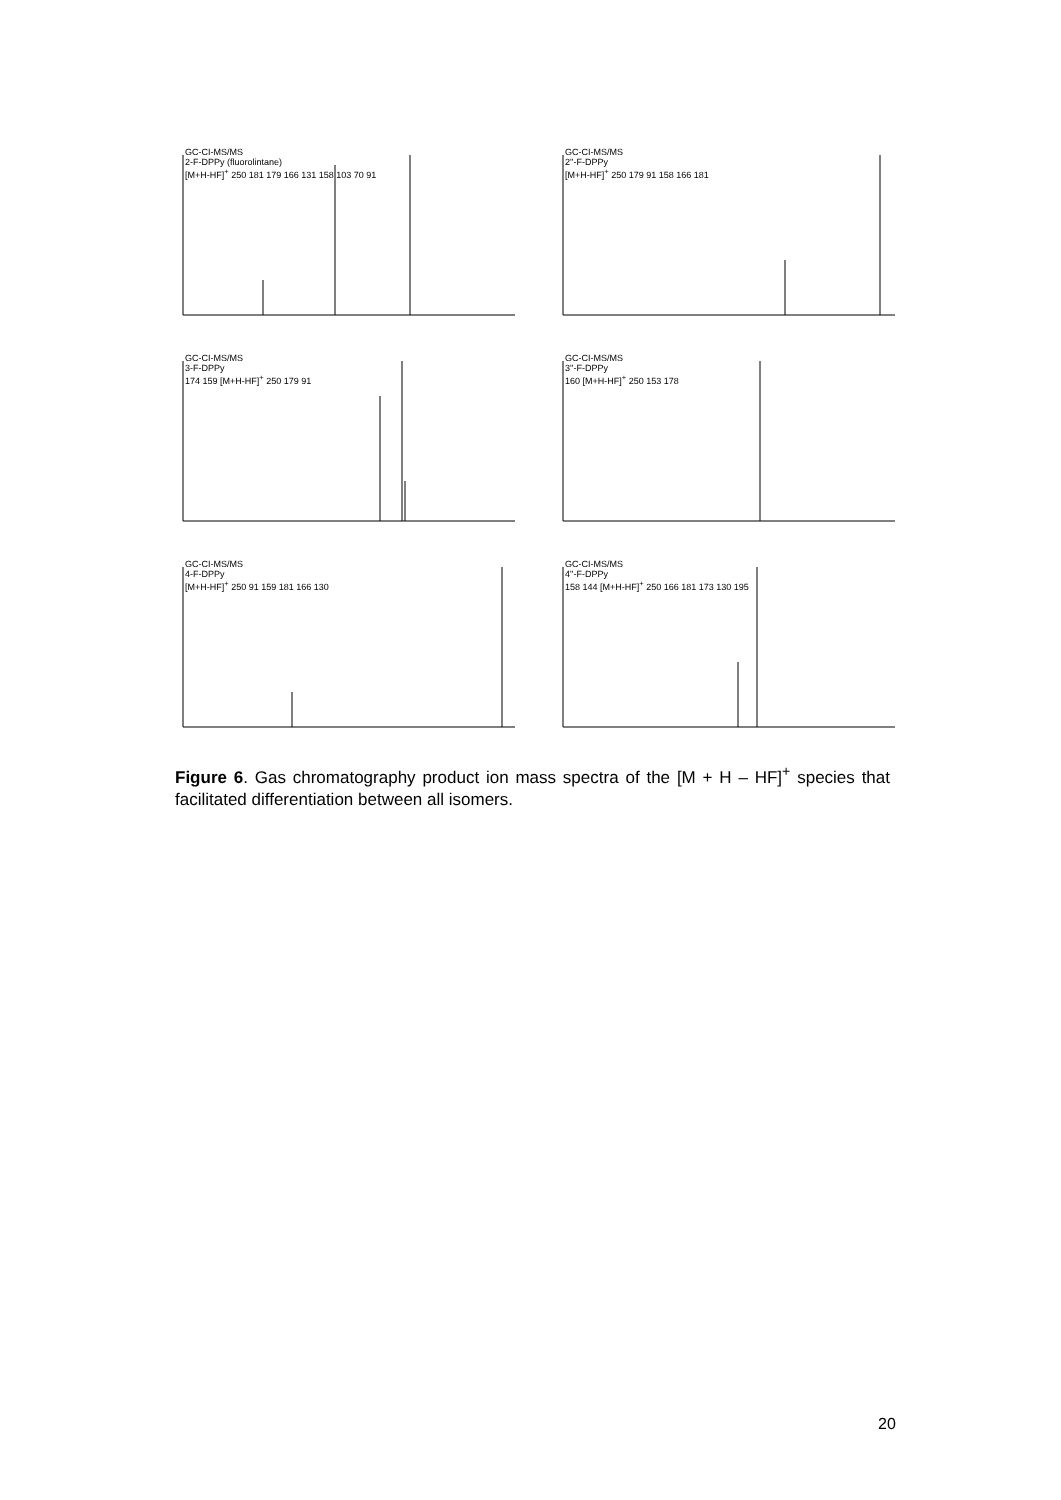GC-CI-MS/MS
2-F-DPPy (fluorolintane)
[M+H-HF]<sup>+</sup> 250 181 179 166 131 158 103 70 91
GC-CI-MS/MS
2''-F-DPPy
[M+H-HF]<sup>+</sup> 250 179 91 158 166 181
GC-CI-MS/MS
3-F-DPPy
174 159 [M+H-HF]<sup>+</sup> 250 179 91
GC-CI-MS/MS
3''-F-DPPy
160 [M+H-HF]<sup>+</sup> 250 153 178
GC-CI-MS/MS
4-F-DPPy
[M+H-HF]<sup>+</sup> 250 91 159 181 166 130
GC-CI-MS/MS
4''-F-DPPy
158 144 [M+H-HF]<sup>+</sup> 250 166 181 173 130 195
Figure 6. Gas chromatography product ion mass spectra of the [M + H – HF]<sup>+</sup> species that facilitated differentiation between all isomers.
20